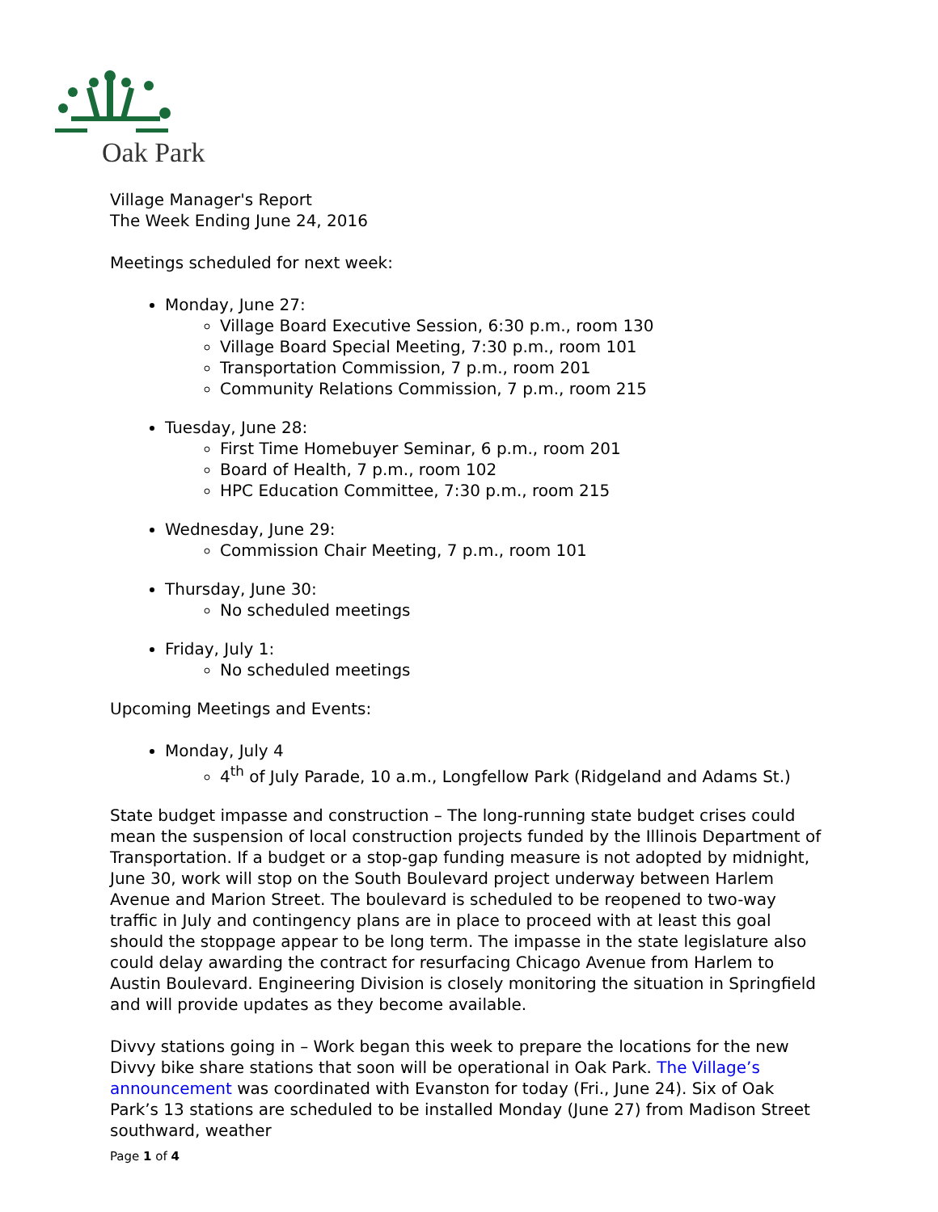Oak Park
Village Manager's Report
The Week Ending June 24, 2016
Meetings scheduled for next week:
Monday, June 27:
Village Board Executive Session, 6:30 p.m., room 130
Village Board Special Meeting, 7:30 p.m., room 101
Transportation Commission, 7 p.m., room 201
Community Relations Commission, 7 p.m., room 215
Tuesday, June 28:
First Time Homebuyer Seminar, 6 p.m., room 201
Board of Health, 7 p.m., room 102
HPC Education Committee, 7:30 p.m., room 215
Wednesday, June 29:
Commission Chair Meeting, 7 p.m., room 101
Thursday, June 30:
No scheduled meetings
Friday, July 1:
No scheduled meetings
Upcoming Meetings and Events:
Monday, July 4
4<sup>th</sup> of July Parade, 10 a.m., Longfellow Park (Ridgeland and Adams St.)
State budget impasse and construction – The long-running state budget crises could mean the suspension of local construction projects funded by the Illinois Department of Transportation. If a budget or a stop-gap funding measure is not adopted by midnight, June 30, work will stop on the South Boulevard project underway between Harlem Avenue and Marion Street. The boulevard is scheduled to be reopened to two-way traffic in July and contingency plans are in place to proceed with at least this goal should the stoppage appear to be long term. The impasse in the state legislature also could delay awarding the contract for resurfacing Chicago Avenue from Harlem to Austin Boulevard. Engineering Division is closely monitoring the situation in Springfield and will provide updates as they become available.
Divvy stations going in – Work began this week to prepare the locations for the new Divvy bike share stations that soon will be operational in Oak Park. The Village’s announcement was coordinated with Evanston for today (Fri., June 24). Six of Oak Park’s 13 stations are scheduled to be installed Monday (June 27) from Madison Street southward, weather
Page 1 of 4